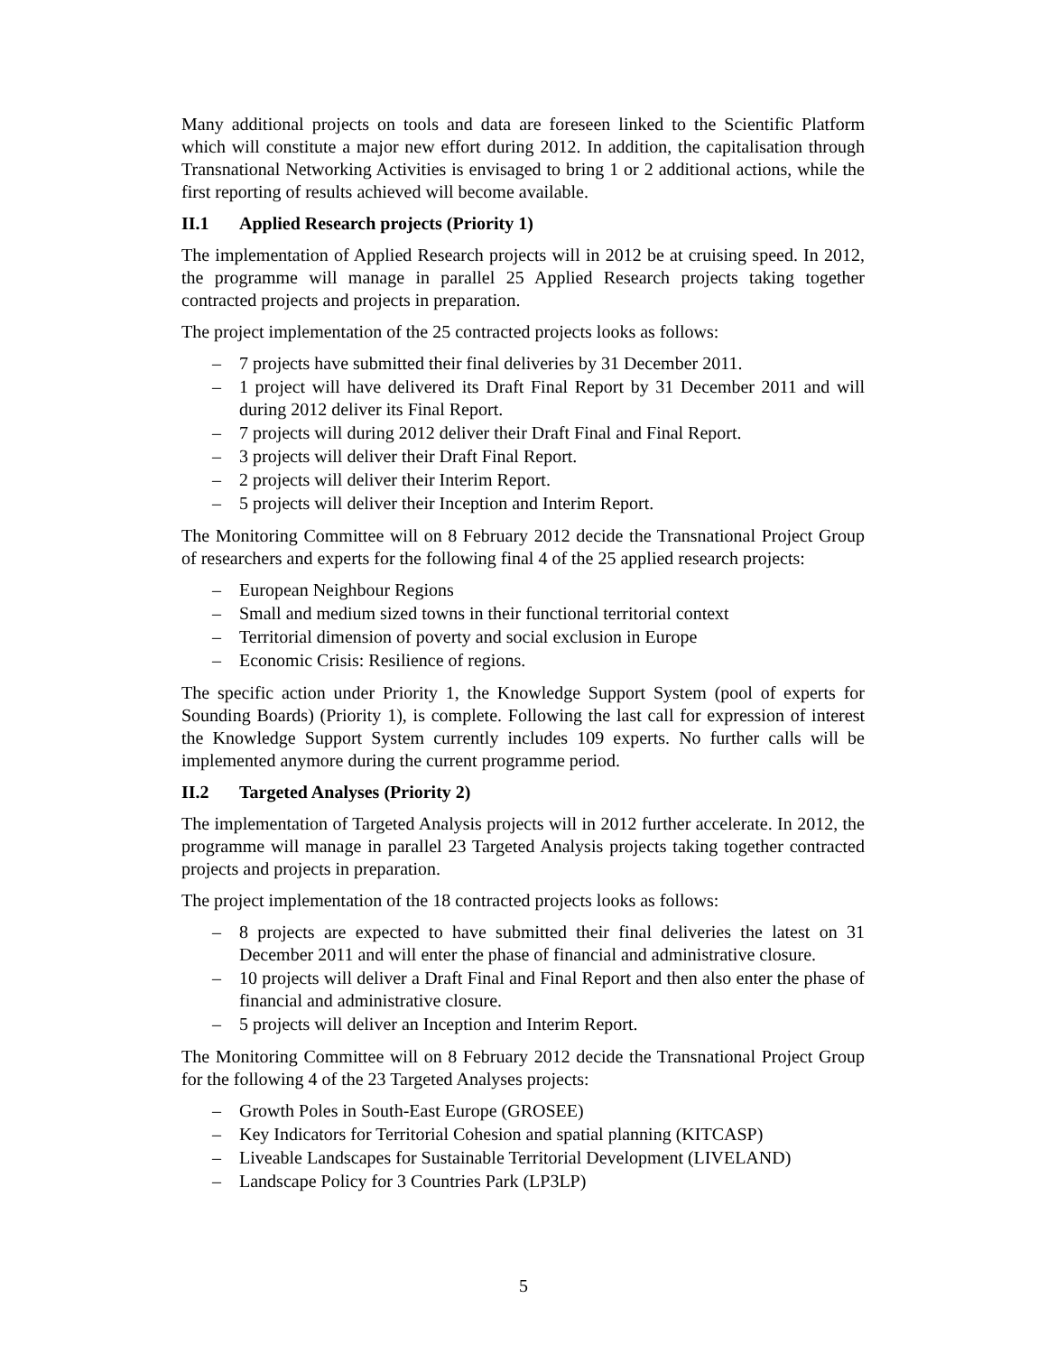Many additional projects on tools and data are foreseen linked to the Scientific Platform which will constitute a major new effort during 2012. In addition, the capitalisation through Transnational Networking Activities is envisaged to bring 1 or 2 additional actions, while the first reporting of results achieved will become available.
II.1 Applied Research projects (Priority 1)
The implementation of Applied Research projects will in 2012 be at cruising speed. In 2012, the programme will manage in parallel 25 Applied Research projects taking together contracted projects and projects in preparation.
The project implementation of the 25 contracted projects looks as follows:
– 7 projects have submitted their final deliveries by 31 December 2011.
– 1 project will have delivered its Draft Final Report by 31 December 2011 and will during 2012 deliver its Final Report.
– 7 projects will during 2012 deliver their Draft Final and Final Report.
– 3 projects will deliver their Draft Final Report.
– 2 projects will deliver their Interim Report.
– 5 projects will deliver their Inception and Interim Report.
The Monitoring Committee will on 8 February 2012 decide the Transnational Project Group of researchers and experts for the following final 4 of the 25 applied research projects:
– European Neighbour Regions
– Small and medium sized towns in their functional territorial context
– Territorial dimension of poverty and social exclusion in Europe
– Economic Crisis: Resilience of regions.
The specific action under Priority 1, the Knowledge Support System (pool of experts for Sounding Boards) (Priority 1), is complete. Following the last call for expression of interest the Knowledge Support System currently includes 109 experts. No further calls will be implemented anymore during the current programme period.
II.2 Targeted Analyses (Priority 2)
The implementation of Targeted Analysis projects will in 2012 further accelerate. In 2012, the programme will manage in parallel 23 Targeted Analysis projects taking together contracted projects and projects in preparation.
The project implementation of the 18 contracted projects looks as follows:
– 8 projects are expected to have submitted their final deliveries the latest on 31 December 2011 and will enter the phase of financial and administrative closure.
– 10 projects will deliver a Draft Final and Final Report and then also enter the phase of financial and administrative closure.
– 5 projects will deliver an Inception and Interim Report.
The Monitoring Committee will on 8 February 2012 decide the Transnational Project Group for the following 4 of the 23 Targeted Analyses projects:
– Growth Poles in South-East Europe (GROSEE)
– Key Indicators for Territorial Cohesion and spatial planning (KITCASP)
– Liveable Landscapes for Sustainable Territorial Development (LIVELAND)
– Landscape Policy for 3 Countries Park (LP3LP)
5